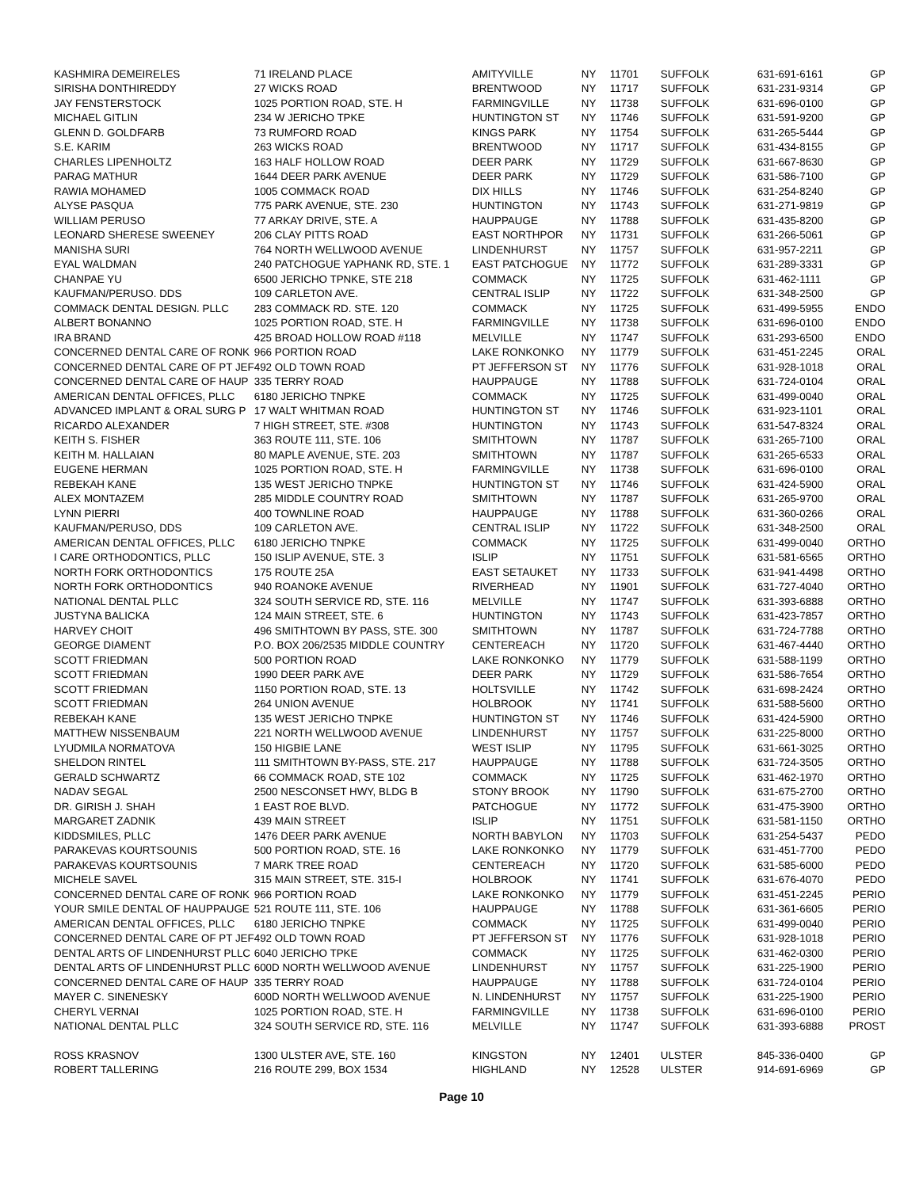| KASHMIRA DEMEIRELES | 71 IRELAND PLACE | AMITYVILLE | NY | 11701 | SUFFOLK | 631-691-6161 | GP |
| SIRISHA DONTHIREDDY | 27 WICKS ROAD | BRENTWOOD | NY | 11717 | SUFFOLK | 631-231-9314 | GP |
| JAY FENSTERSTOCK | 1025 PORTION ROAD, STE. H | FARMINGVILLE | NY | 11738 | SUFFOLK | 631-696-0100 | GP |
| MICHAEL GITLIN | 234 W JERICHO TPKE | HUNTINGTON ST | NY | 11746 | SUFFOLK | 631-591-9200 | GP |
| GLENN D. GOLDFARB | 73 RUMFORD ROAD | KINGS PARK | NY | 11754 | SUFFOLK | 631-265-5444 | GP |
| S.E. KARIM | 263 WICKS ROAD | BRENTWOOD | NY | 11717 | SUFFOLK | 631-434-8155 | GP |
| CHARLES LIPENHOLTZ | 163 HALF HOLLOW ROAD | DEER PARK | NY | 11729 | SUFFOLK | 631-667-8630 | GP |
| PARAG MATHUR | 1644 DEER PARK AVENUE | DEER PARK | NY | 11729 | SUFFOLK | 631-586-7100 | GP |
| RAWIA MOHAMED | 1005 COMMACK ROAD | DIX HILLS | NY | 11746 | SUFFOLK | 631-254-8240 | GP |
| ALYSE PASQUA | 775 PARK AVENUE, STE. 230 | HUNTINGTON | NY | 11743 | SUFFOLK | 631-271-9819 | GP |
| WILLIAM PERUSO | 77 ARKAY DRIVE, STE. A | HAUPPAUGE | NY | 11788 | SUFFOLK | 631-435-8200 | GP |
| LEONARD SHERESE SWEENEY | 206 CLAY PITTS ROAD | EAST NORTHPOR | NY | 11731 | SUFFOLK | 631-266-5061 | GP |
| MANISHA SURI | 764 NORTH WELLWOOD AVENUE | LINDENHURST | NY | 11757 | SUFFOLK | 631-957-2211 | GP |
| EYAL WALDMAN | 240 PATCHOGUE YAPHANK RD, STE. 1 | EAST PATCHOGUE | NY | 11772 | SUFFOLK | 631-289-3331 | GP |
| CHANPAE YU | 6500 JERICHO TPNKE, STE 218 | COMMACK | NY | 11725 | SUFFOLK | 631-462-1111 | GP |
| KAUFMAN/PERUSO. DDS | 109 CARLETON AVE. | CENTRAL ISLIP | NY | 11722 | SUFFOLK | 631-348-2500 | GP |
| COMMACK DENTAL DESIGN. PLLC | 283 COMMACK RD. STE. 120 | COMMACK | NY | 11725 | SUFFOLK | 631-499-5955 | ENDO |
| ALBERT BONANNO | 1025 PORTION ROAD, STE. H | FARMINGVILLE | NY | 11738 | SUFFOLK | 631-696-0100 | ENDO |
| IRA BRAND | 425 BROAD HOLLOW ROAD #118 | MELVILLE | NY | 11747 | SUFFOLK | 631-293-6500 | ENDO |
| CONCERNED DENTAL CARE OF RONK | 966 PORTION ROAD | LAKE RONKONKO | NY | 11779 | SUFFOLK | 631-451-2245 | ORAL |
| CONCERNED DENTAL CARE OF PT JEF | 492 OLD TOWN ROAD | PT JEFFERSON ST | NY | 11776 | SUFFOLK | 631-928-1018 | ORAL |
| CONCERNED DENTAL CARE OF HAUP | 335 TERRY ROAD | HAUPPAUGE | NY | 11788 | SUFFOLK | 631-724-0104 | ORAL |
| AMERICAN DENTAL OFFICES, PLLC | 6180 JERICHO TNPKE | COMMACK | NY | 11725 | SUFFOLK | 631-499-0040 | ORAL |
| ADVANCED IMPLANT & ORAL SURG P | 17 WALT WHITMAN ROAD | HUNTINGTON ST | NY | 11746 | SUFFOLK | 631-923-1101 | ORAL |
| RICARDO ALEXANDER | 7 HIGH STREET, STE. #308 | HUNTINGTON | NY | 11743 | SUFFOLK | 631-547-8324 | ORAL |
| KEITH S. FISHER | 363 ROUTE 111, STE. 106 | SMITHTOWN | NY | 11787 | SUFFOLK | 631-265-7100 | ORAL |
| KEITH M. HALLAIAN | 80 MAPLE AVENUE, STE. 203 | SMITHTOWN | NY | 11787 | SUFFOLK | 631-265-6533 | ORAL |
| EUGENE HERMAN | 1025 PORTION ROAD, STE. H | FARMINGVILLE | NY | 11738 | SUFFOLK | 631-696-0100 | ORAL |
| REBEKAH KANE | 135 WEST JERICHO TNPKE | HUNTINGTON ST | NY | 11746 | SUFFOLK | 631-424-5900 | ORAL |
| ALEX MONTAZEM | 285 MIDDLE COUNTRY ROAD | SMITHTOWN | NY | 11787 | SUFFOLK | 631-265-9700 | ORAL |
| LYNN PIERRI | 400 TOWNLINE ROAD | HAUPPAUGE | NY | 11788 | SUFFOLK | 631-360-0266 | ORAL |
| KAUFMAN/PERUSO, DDS | 109 CARLETON AVE. | CENTRAL ISLIP | NY | 11722 | SUFFOLK | 631-348-2500 | ORAL |
| AMERICAN DENTAL OFFICES, PLLC | 6180 JERICHO TNPKE | COMMACK | NY | 11725 | SUFFOLK | 631-499-0040 | ORTHO |
| I CARE ORTHODONTICS, PLLC | 150 ISLIP AVENUE, STE. 3 | ISLIP | NY | 11751 | SUFFOLK | 631-581-6565 | ORTHO |
| NORTH FORK ORTHODONTICS | 175 ROUTE 25A | EAST SETAUKET | NY | 11733 | SUFFOLK | 631-941-4498 | ORTHO |
| NORTH FORK ORTHODONTICS | 940 ROANOKE AVENUE | RIVERHEAD | NY | 11901 | SUFFOLK | 631-727-4040 | ORTHO |
| NATIONAL DENTAL PLLC | 324 SOUTH SERVICE RD, STE. 116 | MELVILLE | NY | 11747 | SUFFOLK | 631-393-6888 | ORTHO |
| JUSTYNA BALICKA | 124 MAIN STREET, STE. 6 | HUNTINGTON | NY | 11743 | SUFFOLK | 631-423-7857 | ORTHO |
| HARVEY CHOIT | 496 SMITHTOWN BY PASS, STE. 300 | SMITHTOWN | NY | 11787 | SUFFOLK | 631-724-7788 | ORTHO |
| GEORGE DIAMENT | P.O. BOX 206/2535 MIDDLE COUNTRY | CENTEREACH | NY | 11720 | SUFFOLK | 631-467-4440 | ORTHO |
| SCOTT FRIEDMAN | 500 PORTION ROAD | LAKE RONKONKO | NY | 11779 | SUFFOLK | 631-588-1199 | ORTHO |
| SCOTT FRIEDMAN | 1990 DEER PARK AVE | DEER PARK | NY | 11729 | SUFFOLK | 631-586-7654 | ORTHO |
| SCOTT FRIEDMAN | 1150 PORTION ROAD, STE. 13 | HOLTSVILLE | NY | 11742 | SUFFOLK | 631-698-2424 | ORTHO |
| SCOTT FRIEDMAN | 264 UNION AVENUE | HOLBROOK | NY | 11741 | SUFFOLK | 631-588-5600 | ORTHO |
| REBEKAH KANE | 135 WEST JERICHO TNPKE | HUNTINGTON ST | NY | 11746 | SUFFOLK | 631-424-5900 | ORTHO |
| MATTHEW NISSENBAUM | 221 NORTH WELLWOOD AVENUE | LINDENHURST | NY | 11757 | SUFFOLK | 631-225-8000 | ORTHO |
| LYUDMILA NORMATOVA | 150 HIGBIE LANE | WEST ISLIP | NY | 11795 | SUFFOLK | 631-661-3025 | ORTHO |
| SHELDON RINTEL | 111 SMITHTOWN BY-PASS, STE. 217 | HAUPPAUGE | NY | 11788 | SUFFOLK | 631-724-3505 | ORTHO |
| GERALD SCHWARTZ | 66 COMMACK ROAD, STE 102 | COMMACK | NY | 11725 | SUFFOLK | 631-462-1970 | ORTHO |
| NADAV SEGAL | 2500 NESCONSET HWY, BLDG B | STONY BROOK | NY | 11790 | SUFFOLK | 631-675-2700 | ORTHO |
| DR. GIRISH J. SHAH | 1 EAST ROE BLVD. | PATCHOGUE | NY | 11772 | SUFFOLK | 631-475-3900 | ORTHO |
| MARGARET ZADNIK | 439 MAIN STREET | ISLIP | NY | 11751 | SUFFOLK | 631-581-1150 | ORTHO |
| KIDDSMILES, PLLC | 1476 DEER PARK AVENUE | NORTH BABYLON | NY | 11703 | SUFFOLK | 631-254-5437 | PEDO |
| PARAKEVAS KOURTSOUNIS | 500 PORTION ROAD, STE. 16 | LAKE RONKONKO | NY | 11779 | SUFFOLK | 631-451-7700 | PEDO |
| PARAKEVAS KOURTSOUNIS | 7 MARK TREE ROAD | CENTEREACH | NY | 11720 | SUFFOLK | 631-585-6000 | PEDO |
| MICHELE SAVEL | 315 MAIN STREET, STE. 315-I | HOLBROOK | NY | 11741 | SUFFOLK | 631-676-4070 | PEDO |
| CONCERNED DENTAL CARE OF RONK | 966 PORTION ROAD | LAKE RONKONKO | NY | 11779 | SUFFOLK | 631-451-2245 | PERIO |
| YOUR SMILE DENTAL OF HAUPPAUGE | 521 ROUTE 111, STE. 106 | HAUPPAUGE | NY | 11788 | SUFFOLK | 631-361-6605 | PERIO |
| AMERICAN DENTAL OFFICES, PLLC | 6180 JERICHO TNPKE | COMMACK | NY | 11725 | SUFFOLK | 631-499-0040 | PERIO |
| CONCERNED DENTAL CARE OF PT JEF | 492 OLD TOWN ROAD | PT JEFFERSON ST | NY | 11776 | SUFFOLK | 631-928-1018 | PERIO |
| DENTAL ARTS OF LINDENHURST PLLC | 6040 JERICHO TPKE | COMMACK | NY | 11725 | SUFFOLK | 631-462-0300 | PERIO |
| DENTAL ARTS OF LINDENHURST PLLC | 600D NORTH WELLWOOD AVENUE | LINDENHURST | NY | 11757 | SUFFOLK | 631-225-1900 | PERIO |
| CONCERNED DENTAL CARE OF HAUP | 335 TERRY ROAD | HAUPPAUGE | NY | 11788 | SUFFOLK | 631-724-0104 | PERIO |
| MAYER C. SINENESKY | 600D NORTH WELLWOOD AVENUE | N. LINDENHURST | NY | 11757 | SUFFOLK | 631-225-1900 | PERIO |
| CHERYL VERNAI | 1025 PORTION ROAD, STE. H | FARMINGVILLE | NY | 11738 | SUFFOLK | 631-696-0100 | PERIO |
| NATIONAL DENTAL PLLC | 324 SOUTH SERVICE RD, STE. 116 | MELVILLE | NY | 11747 | SUFFOLK | 631-393-6888 | PROST |
| ROSS KRASNOV | 1300 ULSTER AVE, STE. 160 | KINGSTON | NY | 12401 | ULSTER | 845-336-0400 | GP |
| ROBERT TALLERING | 216 ROUTE 299, BOX 1534 | HIGHLAND | NY | 12528 | ULSTER | 914-691-6969 | GP |
Page 10